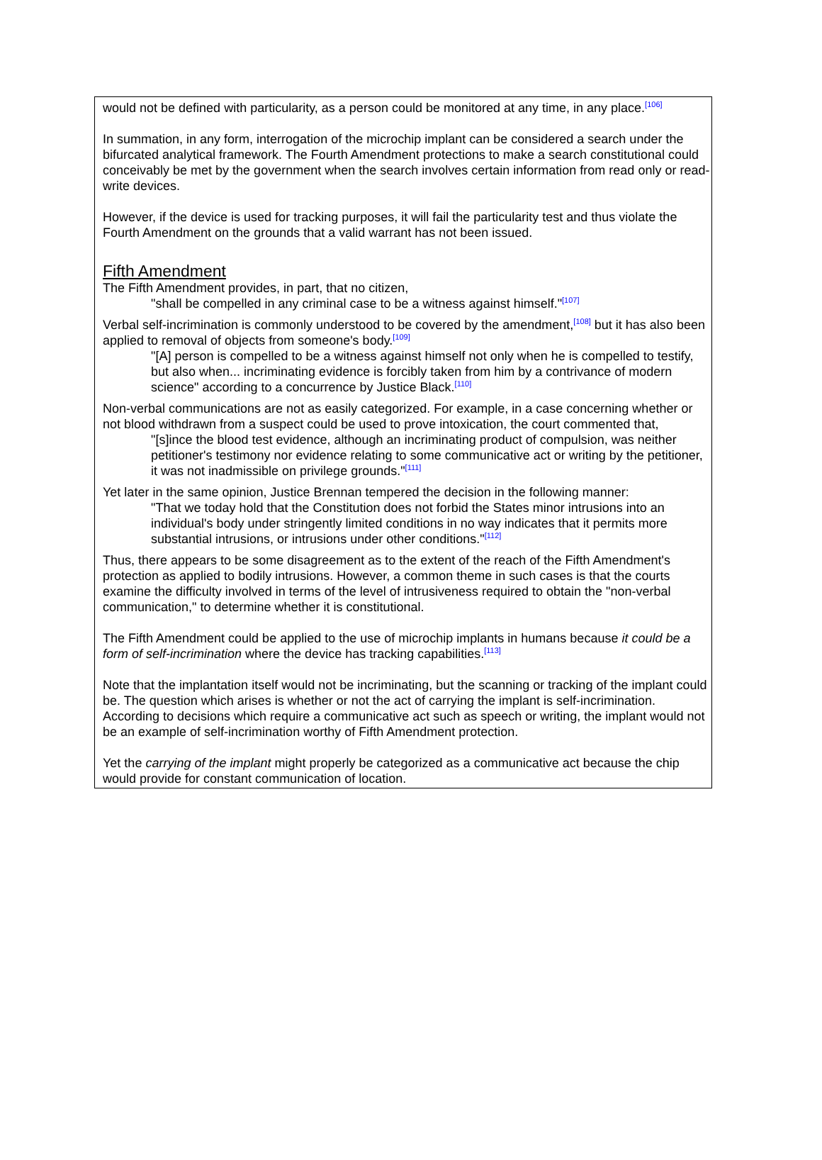would not be defined with particularity, as a person could be monitored at any time, in any place.<sup>[106]</sup>
In summation, in any form, interrogation of the microchip implant can be considered a search under the bifurcated analytical framework. The Fourth Amendment protections to make a search constitutional could conceivably be met by the government when the search involves certain information from read only or read-write devices.
However, if the device is used for tracking purposes, it will fail the particularity test and thus violate the Fourth Amendment on the grounds that a valid warrant has not been issued.
Fifth Amendment
The Fifth Amendment provides, in part, that no citizen,
"shall be compelled in any criminal case to be a witness against himself."<sup>[107]</sup>
Verbal self-incrimination is commonly understood to be covered by the amendment,<sup>[108]</sup> but it has also been applied to removal of objects from someone's body.<sup>[109]</sup>
"[A] person is compelled to be a witness against himself not only when he is compelled to testify, but also when... incriminating evidence is forcibly taken from him by a contrivance of modern science" according to a concurrence by Justice Black.<sup>[110]</sup>
Non-verbal communications are not as easily categorized. For example, in a case concerning whether or not blood withdrawn from a suspect could be used to prove intoxication, the court commented that,
"[s]ince the blood test evidence, although an incriminating product of compulsion, was neither petitioner's testimony nor evidence relating to some communicative act or writing by the petitioner, it was not inadmissible on privilege grounds."<sup>[111]</sup>
Yet later in the same opinion, Justice Brennan tempered the decision in the following manner:
"That we today hold that the Constitution does not forbid the States minor intrusions into an individual's body under stringently limited conditions in no way indicates that it permits more substantial intrusions, or intrusions under other conditions."<sup>[112]</sup>
Thus, there appears to be some disagreement as to the extent of the reach of the Fifth Amendment's protection as applied to bodily intrusions. However, a common theme in such cases is that the courts examine the difficulty involved in terms of the level of intrusiveness required to obtain the "non-verbal communication," to determine whether it is constitutional.
The Fifth Amendment could be applied to the use of microchip implants in humans because it could be a form of self-incrimination where the device has tracking capabilities.<sup>[113]</sup>
Note that the implantation itself would not be incriminating, but the scanning or tracking of the implant could be. The question which arises is whether or not the act of carrying the implant is self-incrimination. According to decisions which require a communicative act such as speech or writing, the implant would not be an example of self-incrimination worthy of Fifth Amendment protection.
Yet the carrying of the implant might properly be categorized as a communicative act because the chip would provide for constant communication of location.